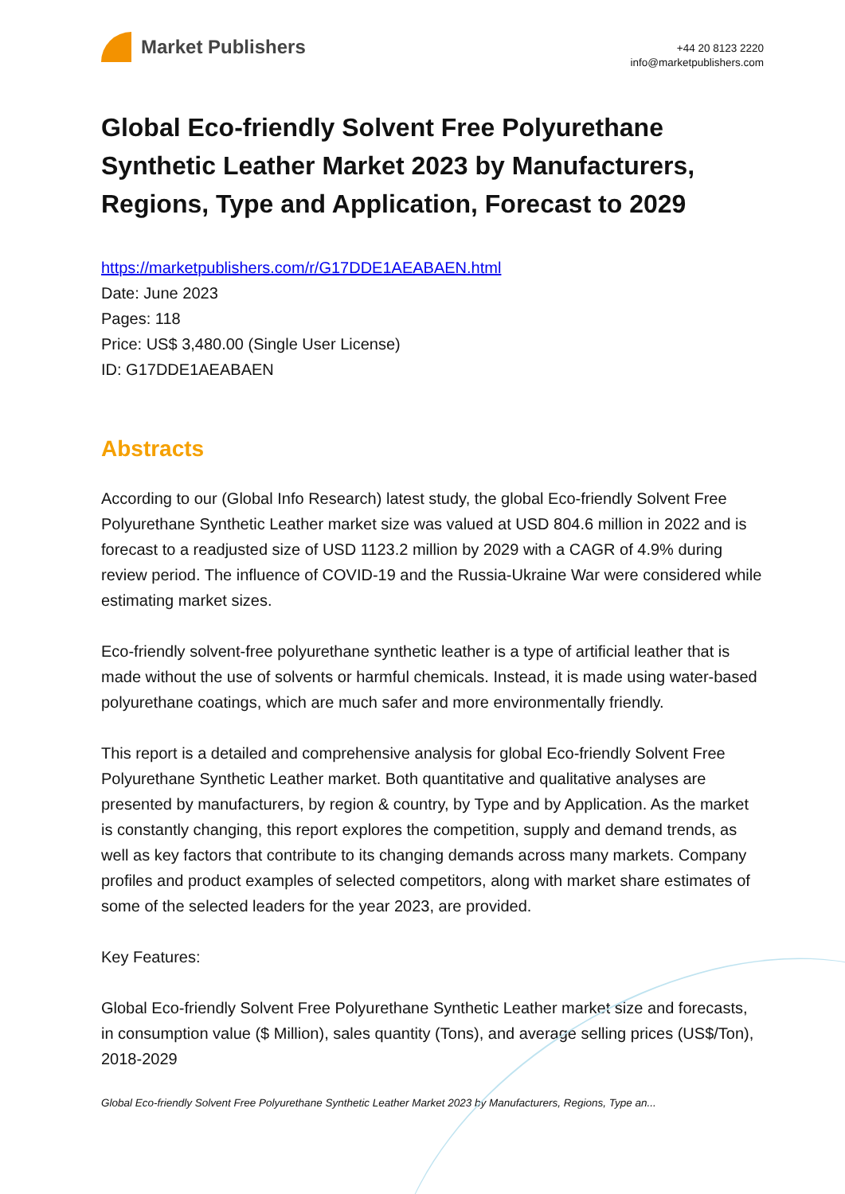Market Publishers
+44 20 8123 2220
info@marketpublishers.com
Global Eco-friendly Solvent Free Polyurethane Synthetic Leather Market 2023 by Manufacturers, Regions, Type and Application, Forecast to 2029
https://marketpublishers.com/r/G17DDE1AEABAEN.html
Date: June 2023
Pages: 118
Price: US$ 3,480.00 (Single User License)
ID: G17DDE1AEABAEN
Abstracts
According to our (Global Info Research) latest study, the global Eco-friendly Solvent Free Polyurethane Synthetic Leather market size was valued at USD 804.6 million in 2022 and is forecast to a readjusted size of USD 1123.2 million by 2029 with a CAGR of 4.9% during review period. The influence of COVID-19 and the Russia-Ukraine War were considered while estimating market sizes.
Eco-friendly solvent-free polyurethane synthetic leather is a type of artificial leather that is made without the use of solvents or harmful chemicals. Instead, it is made using water-based polyurethane coatings, which are much safer and more environmentally friendly.
This report is a detailed and comprehensive analysis for global Eco-friendly Solvent Free Polyurethane Synthetic Leather market. Both quantitative and qualitative analyses are presented by manufacturers, by region & country, by Type and by Application. As the market is constantly changing, this report explores the competition, supply and demand trends, as well as key factors that contribute to its changing demands across many markets. Company profiles and product examples of selected competitors, along with market share estimates of some of the selected leaders for the year 2023, are provided.
Key Features:
Global Eco-friendly Solvent Free Polyurethane Synthetic Leather market size and forecasts, in consumption value ($ Million), sales quantity (Tons), and average selling prices (US$/Ton), 2018-2029
Global Eco-friendly Solvent Free Polyurethane Synthetic Leather Market 2023 by Manufacturers, Regions, Type an...